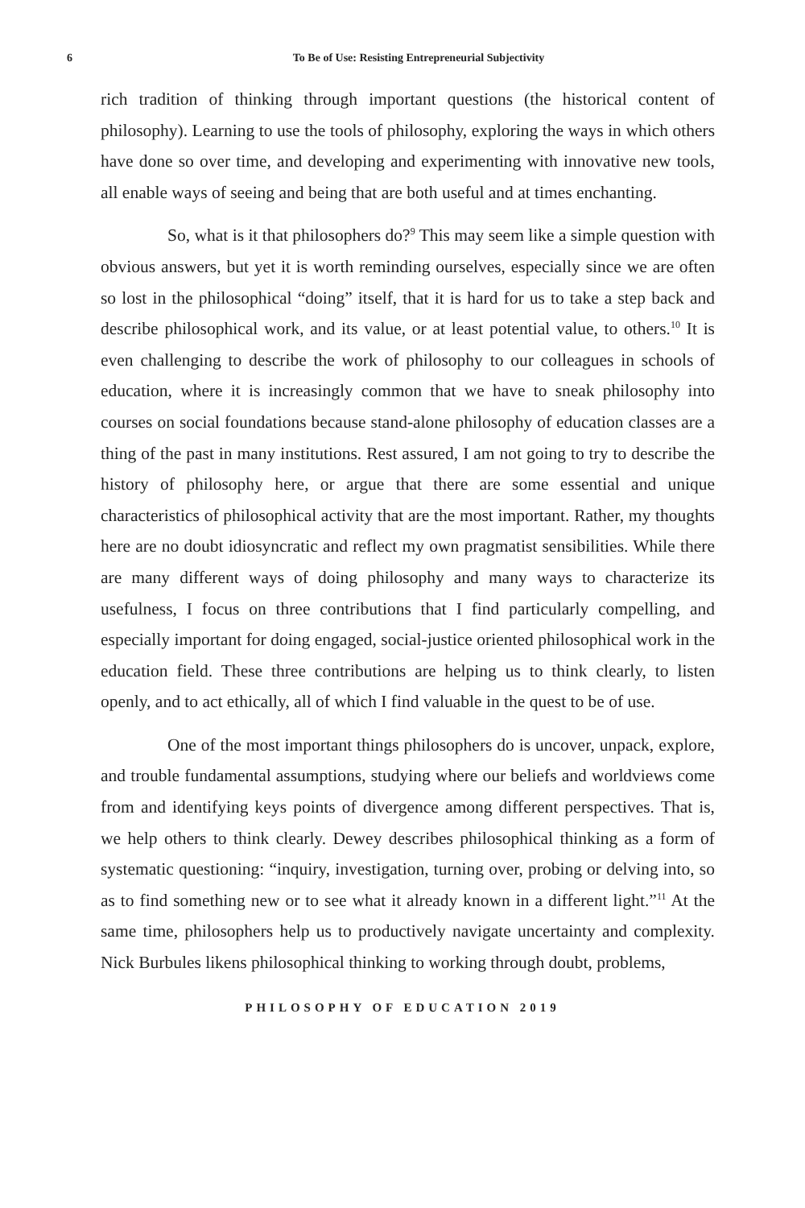6
To Be of Use: Resisting Entrepreneurial Subjectivity
rich tradition of thinking through important questions (the historical content of philosophy). Learning to use the tools of philosophy, exploring the ways in which others have done so over time, and developing and experimenting with innovative new tools, all enable ways of seeing and being that are both useful and at times enchanting.
So, what is it that philosophers do?<sup>9</sup> This may seem like a simple question with obvious answers, but yet it is worth reminding ourselves, especially since we are often so lost in the philosophical “doing” itself, that it is hard for us to take a step back and describe philosophical work, and its value, or at least potential value, to others.<sup>10</sup> It is even challenging to describe the work of philosophy to our colleagues in schools of education, where it is increasingly common that we have to sneak philosophy into courses on social foundations because stand-alone philosophy of education classes are a thing of the past in many institutions. Rest assured, I am not going to try to describe the history of philosophy here, or argue that there are some essential and unique characteristics of philosophical activity that are the most important. Rather, my thoughts here are no doubt idiosyncratic and reflect my own pragmatist sensibilities. While there are many different ways of doing philosophy and many ways to characterize its usefulness, I focus on three contributions that I find particularly compelling, and especially important for doing engaged, social-justice oriented philosophical work in the education field. These three contributions are helping us to think clearly, to listen openly, and to act ethically, all of which I find valuable in the quest to be of use.
One of the most important things philosophers do is uncover, unpack, explore, and trouble fundamental assumptions, studying where our beliefs and worldviews come from and identifying keys points of divergence among different perspectives. That is, we help others to think clearly. Dewey describes philosophical thinking as a form of systematic questioning: “inquiry, investigation, turning over, probing or delving into, so as to find something new or to see what it already known in a different light.”<sup>11</sup> At the same time, philosophers help us to productively navigate uncertainty and complexity. Nick Burbules likens philosophical thinking to working through doubt, problems,
PHILOSOPHY OF EDUCATION 2019